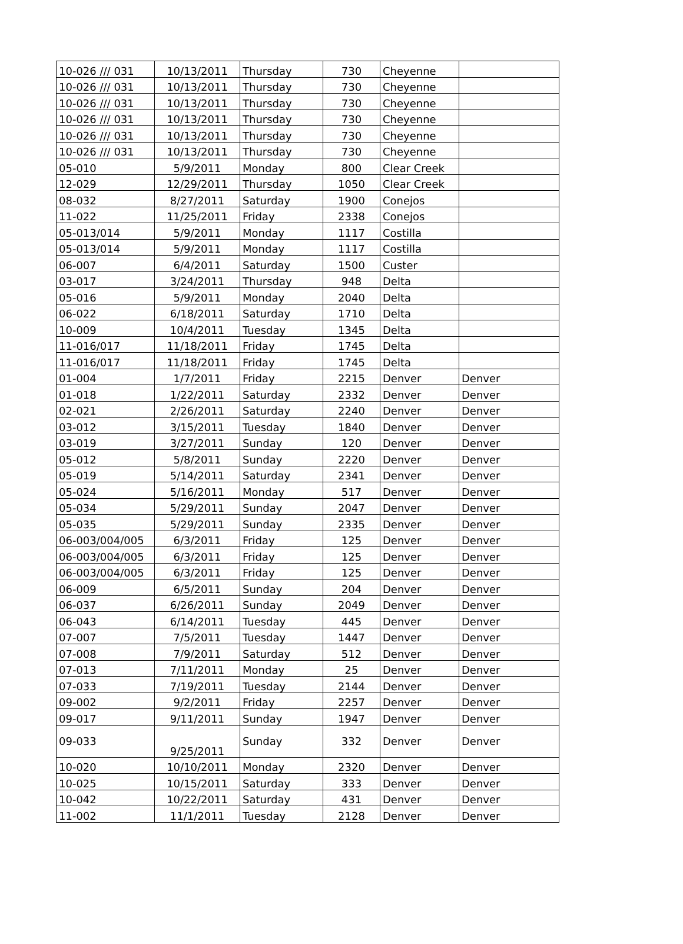| 10-026 /// 031 | 10/13/2011 | Thursday | 730 | Cheyenne | |
| 10-026 /// 031 | 10/13/2011 | Thursday | 730 | Cheyenne | |
| 10-026 /// 031 | 10/13/2011 | Thursday | 730 | Cheyenne | |
| 10-026 /// 031 | 10/13/2011 | Thursday | 730 | Cheyenne | |
| 10-026 /// 031 | 10/13/2011 | Thursday | 730 | Cheyenne | |
| 10-026 /// 031 | 10/13/2011 | Thursday | 730 | Cheyenne | |
| 05-010 | 5/9/2011 | Monday | 800 | Clear Creek | |
| 12-029 | 12/29/2011 | Thursday | 1050 | Clear Creek | |
| 08-032 | 8/27/2011 | Saturday | 1900 | Conejos | |
| 11-022 | 11/25/2011 | Friday | 2338 | Conejos | |
| 05-013/014 | 5/9/2011 | Monday | 1117 | Costilla | |
| 05-013/014 | 5/9/2011 | Monday | 1117 | Costilla | |
| 06-007 | 6/4/2011 | Saturday | 1500 | Custer | |
| 03-017 | 3/24/2011 | Thursday | 948 | Delta | |
| 05-016 | 5/9/2011 | Monday | 2040 | Delta | |
| 06-022 | 6/18/2011 | Saturday | 1710 | Delta | |
| 10-009 | 10/4/2011 | Tuesday | 1345 | Delta | |
| 11-016/017 | 11/18/2011 | Friday | 1745 | Delta | |
| 11-016/017 | 11/18/2011 | Friday | 1745 | Delta | |
| 01-004 | 1/7/2011 | Friday | 2215 | Denver | Denver |
| 01-018 | 1/22/2011 | Saturday | 2332 | Denver | Denver |
| 02-021 | 2/26/2011 | Saturday | 2240 | Denver | Denver |
| 03-012 | 3/15/2011 | Tuesday | 1840 | Denver | Denver |
| 03-019 | 3/27/2011 | Sunday | 120 | Denver | Denver |
| 05-012 | 5/8/2011 | Sunday | 2220 | Denver | Denver |
| 05-019 | 5/14/2011 | Saturday | 2341 | Denver | Denver |
| 05-024 | 5/16/2011 | Monday | 517 | Denver | Denver |
| 05-034 | 5/29/2011 | Sunday | 2047 | Denver | Denver |
| 05-035 | 5/29/2011 | Sunday | 2335 | Denver | Denver |
| 06-003/004/005 | 6/3/2011 | Friday | 125 | Denver | Denver |
| 06-003/004/005 | 6/3/2011 | Friday | 125 | Denver | Denver |
| 06-003/004/005 | 6/3/2011 | Friday | 125 | Denver | Denver |
| 06-009 | 6/5/2011 | Sunday | 204 | Denver | Denver |
| 06-037 | 6/26/2011 | Sunday | 2049 | Denver | Denver |
| 06-043 | 6/14/2011 | Tuesday | 445 | Denver | Denver |
| 07-007 | 7/5/2011 | Tuesday | 1447 | Denver | Denver |
| 07-008 | 7/9/2011 | Saturday | 512 | Denver | Denver |
| 07-013 | 7/11/2011 | Monday | 25 | Denver | Denver |
| 07-033 | 7/19/2011 | Tuesday | 2144 | Denver | Denver |
| 09-002 | 9/2/2011 | Friday | 2257 | Denver | Denver |
| 09-017 | 9/11/2011 | Sunday | 1947 | Denver | Denver |
| 09-033 | 9/25/2011 | Sunday | 332 | Denver | Denver |
| 10-020 | 10/10/2011 | Monday | 2320 | Denver | Denver |
| 10-025 | 10/15/2011 | Saturday | 333 | Denver | Denver |
| 10-042 | 10/22/2011 | Saturday | 431 | Denver | Denver |
| 11-002 | 11/1/2011 | Tuesday | 2128 | Denver | Denver |